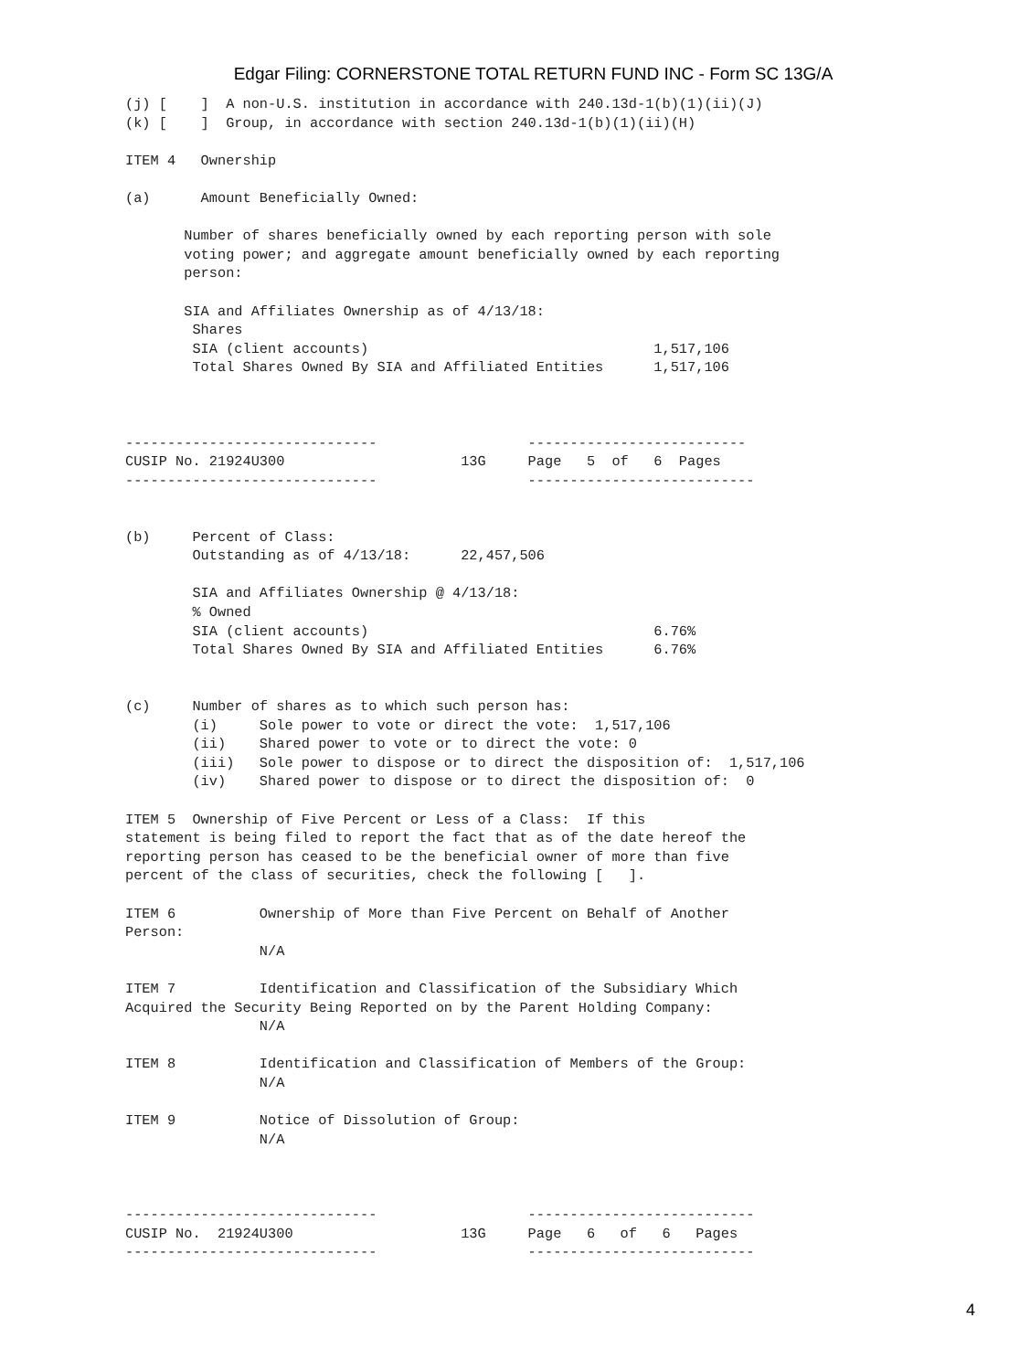Edgar Filing: CORNERSTONE TOTAL RETURN FUND INC - Form SC 13G/A
(j) [    ]  A non-U.S. institution in accordance with 240.13d-1(b)(1)(ii)(J)
(k) [    ]  Group, in accordance with section 240.13d-1(b)(1)(ii)(H)

ITEM 4   Ownership

(a)      Amount Beneficially Owned:

       Number of shares beneficially owned by each reporting person with sole
       voting power; and aggregate amount beneficially owned by each reporting
       person:

       SIA and Affiliates Ownership as of 4/13/18:
        Shares
        SIA (client accounts)                                  1,517,106
        Total Shares Owned By SIA and Affiliated Entities      1,517,106



------------------------------                  --------------------------
CUSIP No. 21924U300                     13G     Page   5  of   6  Pages
------------------------------                  ---------------------------


(b)     Percent of Class:
        Outstanding as of 4/13/18:      22,457,506

        SIA and Affiliates Ownership @ 4/13/18:
        % Owned
        SIA (client accounts)                                  6.76%
        Total Shares Owned By SIA and Affiliated Entities      6.76%


(c)     Number of shares as to which such person has:
        (i)     Sole power to vote or direct the vote:  1,517,106
        (ii)    Shared power to vote or to direct the vote: 0
        (iii)   Sole power to dispose or to direct the disposition of:  1,517,106
        (iv)    Shared power to dispose or to direct the disposition of:  0

ITEM 5  Ownership of Five Percent or Less of a Class:  If this
statement is being filed to report the fact that as of the date hereof the
reporting person has ceased to be the beneficial owner of more than five
percent of the class of securities, check the following [   ].

ITEM 6          Ownership of More than Five Percent on Behalf of Another
Person:
                N/A

ITEM 7          Identification and Classification of the Subsidiary Which
Acquired the Security Being Reported on by the Parent Holding Company:
                N/A

ITEM 8          Identification and Classification of Members of the Group:
                N/A

ITEM 9          Notice of Dissolution of Group:
                N/A



------------------------------                  ---------------------------
CUSIP No.  21924U300                    13G     Page   6   of   6   Pages
------------------------------                  ---------------------------
4